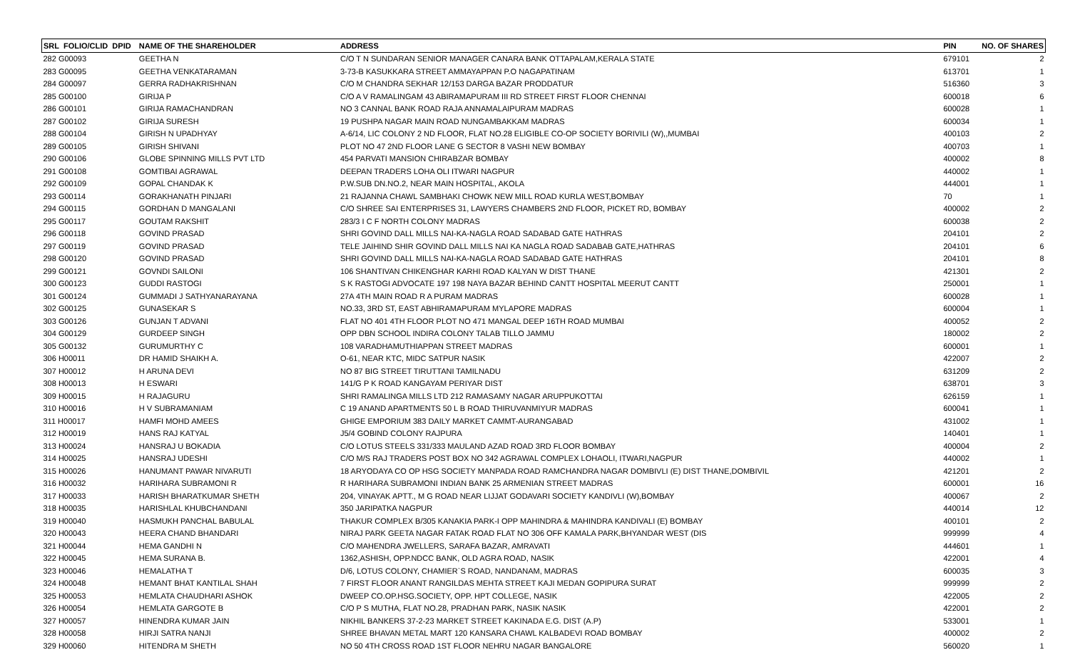| SRL FOLIO/CLID DPID | NAME OF THE SHAREHOLDER | ADDRESS | PIN | NO. OF SHARES |
| --- | --- | --- | --- | --- |
| 282 G00093 | GEETHA N | C/O T N SUNDARAN SENIOR MANAGER CANARA BANK OTTAPALAM,KERALA STATE | 679101 | 2 |
| 283 G00095 | GEETHA VENKATARAMAN | 3-73-B KASUKKARA STREET AMMAYAPPAN P.O NAGAPATINAM | 613701 | 1 |
| 284 G00097 | GERRA RADHAKRISHNAN | C/O M CHANDRA SEKHAR 12/153 DARGA BAZAR PRODDATUR | 516360 | 3 |
| 285 G00100 | GIRIJA P | C/O A V RAMALINGAM 43 ABIRAMAPURAM III RD STREET FIRST FLOOR CHENNAI | 600018 | 6 |
| 286 G00101 | GIRIJA RAMACHANDRAN | NO 3 CANNAL BANK ROAD RAJA ANNAMALAIPURAM MADRAS | 600028 | 1 |
| 287 G00102 | GIRIJA SURESH | 19 PUSHPA NAGAR MAIN ROAD NUNGAMBAKKAM MADRAS | 600034 | 1 |
| 288 G00104 | GIRISH N UPADHYAY | A-6/14, LIC COLONY 2 ND FLOOR, FLAT NO.28 ELIGIBLE CO-OP SOCIETY BORIVILI (W),,MUMBAI | 400103 | 2 |
| 289 G00105 | GIRISH SHIVANI | PLOT NO 47 2ND FLOOR LANE G SECTOR 8 VASHI NEW BOMBAY | 400703 | 1 |
| 290 G00106 | GLOBE SPINNING MILLS PVT LTD | 454 PARVATI MANSION CHIRABZAR BOMBAY | 400002 | 8 |
| 291 G00108 | GOMTIBAI AGRAWAL | DEEPAN TRADERS LOHA OLI ITWARI NAGPUR | 440002 | 1 |
| 292 G00109 | GOPAL CHANDAK K | P.W.SUB DN.NO.2, NEAR MAIN HOSPITAL, AKOLA | 444001 | 1 |
| 293 G00114 | GORAKHANATH PINJARI | 21 RAJANNA CHAWL SAMBHAKI CHOWK NEW MILL ROAD KURLA WEST,BOMBAY | 70 | 1 |
| 294 G00115 | GORDHAN D MANGALANI | C/O SHREE SAI ENTERPRISES 31, LAWYERS CHAMBERS 2ND FLOOR, PICKET RD, BOMBAY | 400002 | 2 |
| 295 G00117 | GOUTAM RAKSHIT | 283/3 I C F NORTH COLONY MADRAS | 600038 | 2 |
| 296 G00118 | GOVIND PRASAD | SHRI GOVIND DALL MILLS NAI-KA-NAGLA ROAD SADABAD GATE HATHRAS | 204101 | 2 |
| 297 G00119 | GOVIND PRASAD | TELE JAIHIND SHIR GOVIND DALL MILLS NAI KA NAGLA ROAD SADABAB GATE,HATHRAS | 204101 | 6 |
| 298 G00120 | GOVIND PRASAD | SHRI GOVIND DALL MILLS NAI-KA-NAGLA ROAD SADABAD GATE HATHRAS | 204101 | 8 |
| 299 G00121 | GOVNDI SAILONI | 106 SHANTIVAN CHIKENGHAR KARHI ROAD KALYAN W DIST THANE | 421301 | 2 |
| 300 G00123 | GUDDI RASTOGI | S K RASTOGI ADVOCATE 197 198 NAYA BAZAR BEHIND CANTT HOSPITAL MEERUT CANTT | 250001 | 1 |
| 301 G00124 | GUMMADI J SATHYANARAYANA | 27A 4TH MAIN ROAD R A PURAM MADRAS | 600028 | 1 |
| 302 G00125 | GUNASEKAR S | NO.33, 3RD ST, EAST ABHIRAMAPURAM MYLAPORE MADRAS | 600004 | 1 |
| 303 G00126 | GUNJAN T ADVANI | FLAT NO 401 4TH FLOOR PLOT NO 471 MANGAL DEEP 16TH ROAD MUMBAI | 400052 | 2 |
| 304 G00129 | GURDEEP SINGH | OPP DBN SCHOOL INDIRA COLONY TALAB TILLO JAMMU | 180002 | 2 |
| 305 G00132 | GURUMURTHY C | 108 VARADHAMUTHIAPPAN STREET MADRAS | 600001 | 1 |
| 306 H00011 | DR HAMID SHAIKH A. | O-61, NEAR KTC, MIDC SATPUR NASIK | 422007 | 2 |
| 307 H00012 | H ARUNA DEVI | NO 87 BIG STREET TIRUTTANI TAMILNADU | 631209 | 2 |
| 308 H00013 | H ESWARI | 141/G P K ROAD KANGAYAM PERIYAR DIST | 638701 | 3 |
| 309 H00015 | H RAJAGURU | SHRI RAMALINGA MILLS LTD 212 RAMASAMY NAGAR ARUPPUKOTTAI | 626159 | 1 |
| 310 H00016 | H V SUBRAMANIAM | C 19 ANAND APARTMENTS 50 L B ROAD THIRUVANMIYUR MADRAS | 600041 | 1 |
| 311 H00017 | HAMFI MOHD AMEES | GHIGE EMPORIUM 383 DAILY MARKET CAMMT-AURANGABAD | 431002 | 1 |
| 312 H00019 | HANS RAJ KATYAL | J5/4 GOBIND COLONY RAJPURA | 140401 | 1 |
| 313 H00024 | HANSRAJ U BOKADIA | C/O LOTUS STEELS 331/333 MAULAND AZAD ROAD 3RD FLOOR BOMBAY | 400004 | 2 |
| 314 H00025 | HANSRAJ UDESHI | C/O M/S RAJ TRADERS POST BOX NO 342 AGRAWAL COMPLEX LOHAOLI, ITWARI,NAGPUR | 440002 | 1 |
| 315 H00026 | HANUMANT PAWAR NIVARUTI | 18 ARYODAYA CO OP HSG SOCIETY MANPADA ROAD RAMCHANDRA NAGAR DOMBIVLI (E) DIST THANE,DOMBIVIL | 421201 | 2 |
| 316 H00032 | HARIHARA SUBRAMONI R | R HARIHARA SUBRAMONI INDIAN BANK 25 ARMENIAN STREET MADRAS | 600001 | 16 |
| 317 H00033 | HARISH BHARATKUMAR SHETH | 204, VINAYAK APTT., M G ROAD NEAR LIJJAT GODAVARI SOCIETY KANDIVLI (W),BOMBAY | 400067 | 2 |
| 318 H00035 | HARISHLAL KHUBCHANDANI | 350 JARIPATKA NAGPUR | 440014 | 12 |
| 319 H00040 | HASMUKH PANCHAL BABULAL | THAKUR COMPLEX B/305 KANAKIA PARK-I OPP MAHINDRA & MAHINDRA KANDIVALI (E) BOMBAY | 400101 | 2 |
| 320 H00043 | HEERA CHAND BHANDARI | NIRAJ PARK GEETA NAGAR FATAK ROAD FLAT NO 306 OFF KAMALA PARK,BHYANDAR WEST (DIS | 999999 | 4 |
| 321 H00044 | HEMA GANDHI N | C/O MAHENDRA JWELLERS, SARAFA BAZAR, AMRAVATI | 444601 | 1 |
| 322 H00045 | HEMA SURANA B. | 1362,ASHISH, OPP.NDCC BANK, OLD AGRA ROAD, NASIK | 422001 | 4 |
| 323 H00046 | HEMALATHA T | D/6, LOTUS COLONY, CHAMIER`S ROAD, NANDANAM, MADRAS | 600035 | 3 |
| 324 H00048 | HEMANT BHAT KANTILAL SHAH | 7 FIRST FLOOR ANANT RANGILDAS MEHTA STREET KAJI MEDAN GOPIPURA SURAT | 999999 | 2 |
| 325 H00053 | HEMLATA CHAUDHARI ASHOK | DWEEP CO.OP.HSG.SOCIETY, OPP. HPT COLLEGE, NASIK | 422005 | 2 |
| 326 H00054 | HEMLATA GARGOTE B | C/O P S MUTHA, FLAT NO.28, PRADHAN PARK, NASIK NASIK | 422001 | 2 |
| 327 H00057 | HINENDRA KUMAR JAIN | NIKHIL BANKERS 37-2-23 MARKET STREET KAKINADA E.G. DIST (A.P) | 533001 | 1 |
| 328 H00058 | HIRJI SATRA NANJI | SHREE BHAVAN METAL MART 120 KANSARA CHAWL KALBADEVI ROAD BOMBAY | 400002 | 2 |
| 329 H00060 | HITENDRA M SHETH | NO 50 4TH CROSS ROAD 1ST FLOOR NEHRU NAGAR BANGALORE | 560020 | 1 |